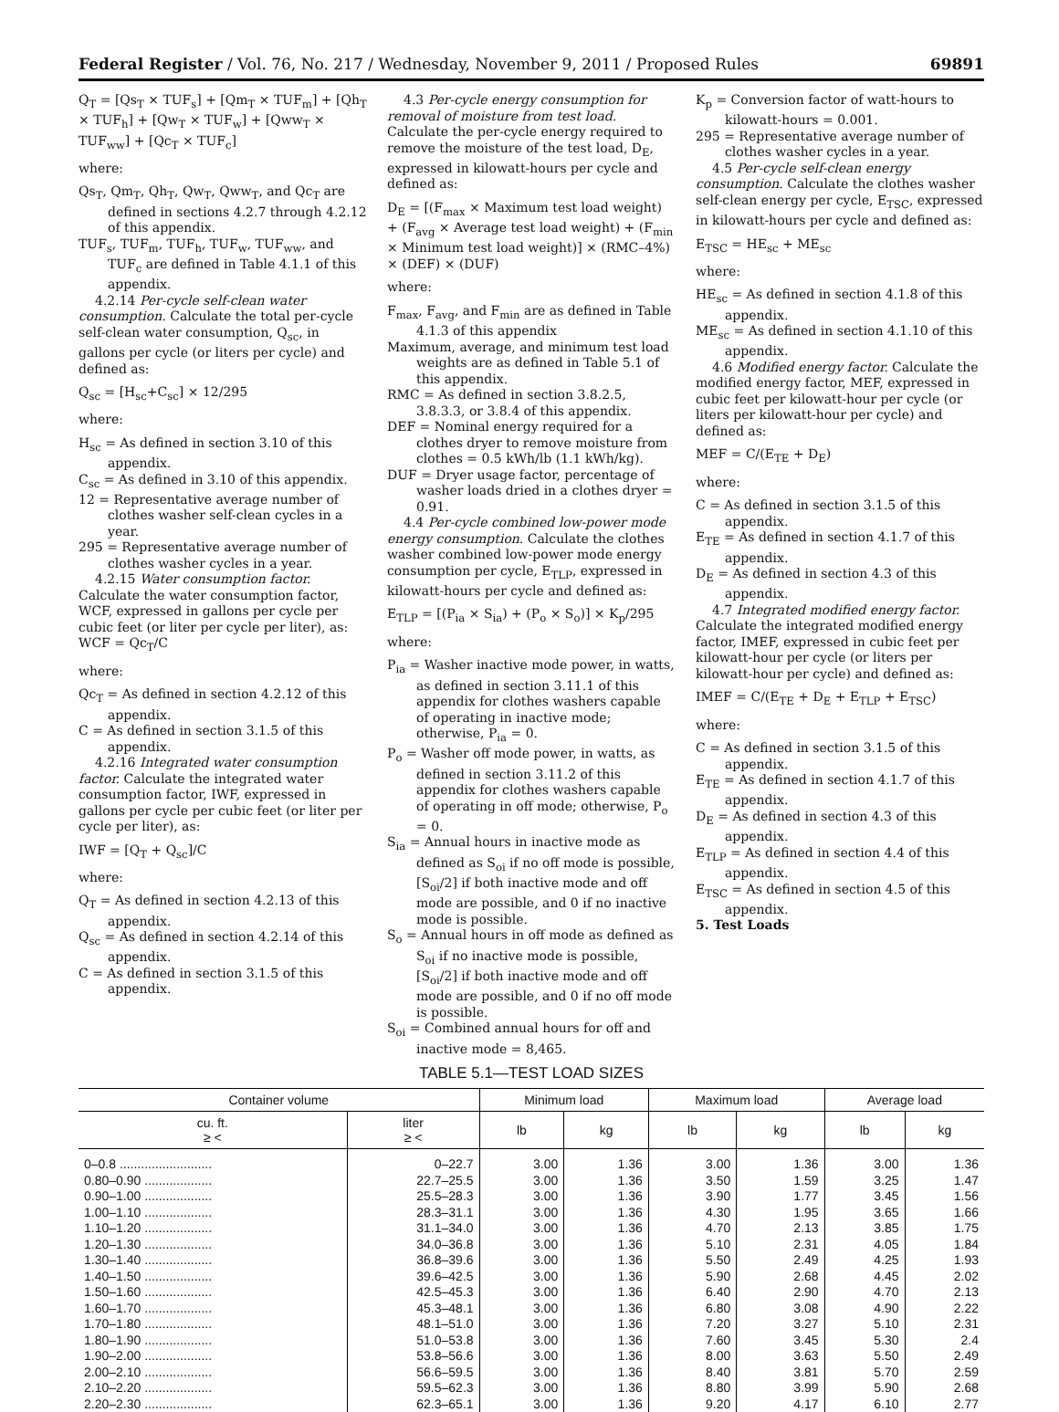Federal Register / Vol. 76, No. 217 / Wednesday, November 9, 2011 / Proposed Rules 69891
Q<sub>T</sub> = [Qs<sub>T</sub> × TUF<sub>s</sub>] + [Qm<sub>T</sub> × TUF<sub>m</sub>] + [Qh<sub>T</sub> × TUF<sub>h</sub>] + [Qw<sub>T</sub> × TUF<sub>w</sub>] + [Qww<sub>T</sub> × TUF<sub>ww</sub>] + [Qc<sub>T</sub> × TUF<sub>c</sub>]
where:
Qs<sub>T</sub>, Qm<sub>T</sub>, Qh<sub>T</sub>, Qw<sub>T</sub>, Qww<sub>T</sub>, and Qc<sub>T</sub> are defined in sections 4.2.7 through 4.2.12 of this appendix.
TUF<sub>s</sub>, TUF<sub>m</sub>, TUF<sub>h</sub>, TUF<sub>w</sub>, TUF<sub>ww</sub>, and TUF<sub>c</sub> are defined in Table 4.1.1 of this appendix.
4.2.14 Per-cycle self-clean water consumption. Calculate the total per-cycle self-clean water consumption, Q<sub>sc</sub>, in gallons per cycle (or liters per cycle) and defined as:
Q<sub>sc</sub> = [H<sub>sc</sub>+C<sub>sc</sub>] × 12/295
where:
H<sub>sc</sub> = As defined in section 3.10 of this appendix.
C<sub>sc</sub> = As defined in 3.10 of this appendix.
12 = Representative average number of clothes washer self-clean cycles in a year.
295 = Representative average number of clothes washer cycles in a year.
4.2.15 Water consumption factor. Calculate the water consumption factor, WCF, expressed in gallons per cycle per cubic feet (or liter per cycle per liter), as: WCF = Qc<sub>T</sub>/C
where:
Qc<sub>T</sub> = As defined in section 4.2.12 of this appendix.
C = As defined in section 3.1.5 of this appendix.
4.2.16 Integrated water consumption factor. Calculate the integrated water consumption factor, IWF, expressed in gallons per cycle per cubic feet (or liter per cycle per liter), as:
IWF = [Q<sub>T</sub> + Q<sub>sc</sub>]/C
where:
Q<sub>T</sub> = As defined in section 4.2.13 of this appendix.
Q<sub>sc</sub> = As defined in section 4.2.14 of this appendix.
C = As defined in section 3.1.5 of this appendix.
4.3 Per-cycle energy consumption for removal of moisture from test load. Calculate the per-cycle energy required to remove the moisture of the test load, D<sub>E</sub>, expressed in kilowatt-hours per cycle and defined as:
D<sub>E</sub> = [(F<sub>max</sub> × Maximum test load weight) + (F<sub>avg</sub> × Average test load weight) + (F<sub>min</sub> × Minimum test load weight)] × (RMC–4%) × (DEF) × (DUF)
where:
F<sub>max</sub>, F<sub>avg</sub>, and F<sub>min</sub> are as defined in Table 4.1.3 of this appendix
Maximum, average, and minimum test load weights are as defined in Table 5.1 of this appendix.
RMC = As defined in section 3.8.2.5, 3.8.3.3, or 3.8.4 of this appendix.
DEF = Nominal energy required for a clothes dryer to remove moisture from clothes = 0.5 kWh/lb (1.1 kWh/kg).
DUF = Dryer usage factor, percentage of washer loads dried in a clothes dryer = 0.91.
4.4 Per-cycle combined low-power mode energy consumption. Calculate the clothes washer combined low-power mode energy consumption per cycle, E<sub>TLP</sub>, expressed in kilowatt-hours per cycle and defined as:
E<sub>TLP</sub> = [(P<sub>ia</sub> × S<sub>ia</sub>) + (P<sub>o</sub> × S<sub>o</sub>)] × K<sub>p</sub>/295
where:
P<sub>ia</sub> = Washer inactive mode power, in watts, as defined in section 3.11.1 of this appendix for clothes washers capable of operating in inactive mode; otherwise, P<sub>ia</sub> = 0.
P<sub>o</sub> = Washer off mode power, in watts, as defined in section 3.11.2 of this appendix for clothes washers capable of operating in off mode; otherwise, P<sub>o</sub> = 0.
S<sub>ia</sub> = Annual hours in inactive mode as defined as S<sub>oi</sub> if no off mode is possible, [S<sub>oi</sub>/2] if both inactive mode and off mode are possible, and 0 if no inactive mode is possible.
S<sub>o</sub> = Annual hours in off mode as defined as S<sub>oi</sub> if no inactive mode is possible, [S<sub>oi</sub>/2] if both inactive mode and off mode are possible, and 0 if no off mode is possible.
S<sub>oi</sub> = Combined annual hours for off and inactive mode = 8,465.
K<sub>p</sub> = Conversion factor of watt-hours to kilowatt-hours = 0.001.
295 = Representative average number of clothes washer cycles in a year.
4.5 Per-cycle self-clean energy consumption. Calculate the clothes washer self-clean energy per cycle, E<sub>TSC</sub>, expressed in kilowatt-hours per cycle and defined as:
E<sub>TSC</sub> = HE<sub>sc</sub> + ME<sub>sc</sub>
where:
HE<sub>sc</sub> = As defined in section 4.1.8 of this appendix.
ME<sub>sc</sub> = As defined in section 4.1.10 of this appendix.
4.6 Modified energy factor. Calculate the modified energy factor, MEF, expressed in cubic feet per kilowatt-hour per cycle (or liters per kilowatt-hour per cycle) and defined as:
MEF = C/(E<sub>TE</sub> + D<sub>E</sub>)
where:
C = As defined in section 3.1.5 of this appendix.
E<sub>TE</sub> = As defined in section 4.1.7 of this appendix.
D<sub>E</sub> = As defined in section 4.3 of this appendix.
4.7 Integrated modified energy factor. Calculate the integrated modified energy factor, IMEF, expressed in cubic feet per kilowatt-hour per cycle (or liters per kilowatt-hour per cycle) and defined as:
IMEF = C/(E<sub>TE</sub> + D<sub>E</sub> + E<sub>TLP</sub> + E<sub>TSC</sub>)
where:
C = As defined in section 3.1.5 of this appendix.
E<sub>TE</sub> = As defined in section 4.1.7 of this appendix.
D<sub>E</sub> = As defined in section 4.3 of this appendix.
E<sub>TLP</sub> = As defined in section 4.4 of this appendix.
E<sub>TSC</sub> = As defined in section 4.5 of this appendix.
5. Test Loads
TABLE 5.1—TEST LOAD SIZES
| Container volume | | Minimum load | | Maximum load | | Average load | |
| --- | --- | --- | --- | --- | --- | --- | --- |
| cu. ft. ≥ < | liter ≥ < | lb | kg | lb | kg | lb | kg |
| 0–0.8 .......................... | 0–22.7 | 3.00 | 1.36 | 3.00 | 1.36 | 3.00 | 1.36 |
| 0.80–0.90 ................... | 22.7–25.5 | 3.00 | 1.36 | 3.50 | 1.59 | 3.25 | 1.47 |
| 0.90–1.00 ................... | 25.5–28.3 | 3.00 | 1.36 | 3.90 | 1.77 | 3.45 | 1.56 |
| 1.00–1.10 ................... | 28.3–31.1 | 3.00 | 1.36 | 4.30 | 1.95 | 3.65 | 1.66 |
| 1.10–1.20 ................... | 31.1–34.0 | 3.00 | 1.36 | 4.70 | 2.13 | 3.85 | 1.75 |
| 1.20–1.30 ................... | 34.0–36.8 | 3.00 | 1.36 | 5.10 | 2.31 | 4.05 | 1.84 |
| 1.30–1.40 ................... | 36.8–39.6 | 3.00 | 1.36 | 5.50 | 2.49 | 4.25 | 1.93 |
| 1.40–1.50 ................... | 39.6–42.5 | 3.00 | 1.36 | 5.90 | 2.68 | 4.45 | 2.02 |
| 1.50–1.60 ................... | 42.5–45.3 | 3.00 | 1.36 | 6.40 | 2.90 | 4.70 | 2.13 |
| 1.60–1.70 ................... | 45.3–48.1 | 3.00 | 1.36 | 6.80 | 3.08 | 4.90 | 2.22 |
| 1.70–1.80 ................... | 48.1–51.0 | 3.00 | 1.36 | 7.20 | 3.27 | 5.10 | 2.31 |
| 1.80–1.90 ................... | 51.0–53.8 | 3.00 | 1.36 | 7.60 | 3.45 | 5.30 | 2.4 |
| 1.90–2.00 ................... | 53.8–56.6 | 3.00 | 1.36 | 8.00 | 3.63 | 5.50 | 2.49 |
| 2.00–2.10 ................... | 56.6–59.5 | 3.00 | 1.36 | 8.40 | 3.81 | 5.70 | 2.59 |
| 2.10–2.20 ................... | 59.5–62.3 | 3.00 | 1.36 | 8.80 | 3.99 | 5.90 | 2.68 |
| 2.20–2.30 ................... | 62.3–65.1 | 3.00 | 1.36 | 9.20 | 4.17 | 6.10 | 2.77 |